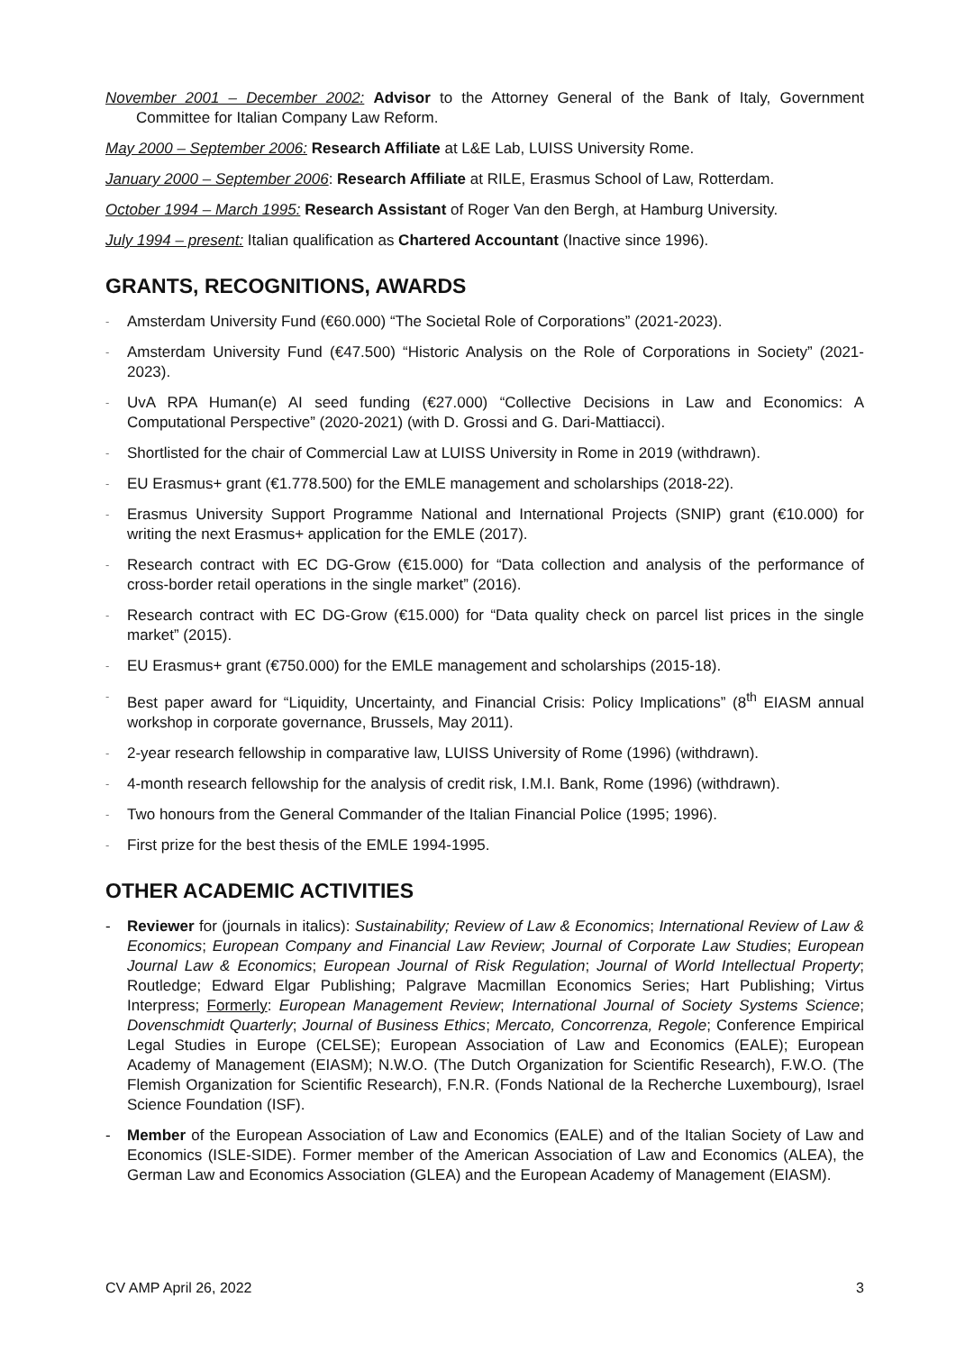November 2001 – December 2002: Advisor to the Attorney General of the Bank of Italy, Government Committee for Italian Company Law Reform.
May 2000 – September 2006: Research Affiliate at L&E Lab, LUISS University Rome.
January 2000 – September 2006: Research Affiliate at RILE, Erasmus School of Law, Rotterdam.
October 1994 – March 1995: Research Assistant of Roger Van den Bergh, at Hamburg University.
July 1994 – present: Italian qualification as Chartered Accountant (Inactive since 1996).
GRANTS, RECOGNITIONS, AWARDS
- Amsterdam University Fund (€60.000) “The Societal Role of Corporations” (2021-2023).
- Amsterdam University Fund (€47.500) “Historic Analysis on the Role of Corporations in Society” (2021-2023).
- UvA RPA Human(e) AI seed funding (€27.000) “Collective Decisions in Law and Economics: A Computational Perspective” (2020-2021) (with D. Grossi and G. Dari-Mattiacci).
- Shortlisted for the chair of Commercial Law at LUISS University in Rome in 2019 (withdrawn).
- EU Erasmus+ grant (€1.778.500) for the EMLE management and scholarships (2018-22).
- Erasmus University Support Programme National and International Projects (SNIP) grant (€10.000) for writing the next Erasmus+ application for the EMLE (2017).
- Research contract with EC DG-Grow (€15.000) for “Data collection and analysis of the performance of cross-border retail operations in the single market” (2016).
- Research contract with EC DG-Grow (€15.000) for “Data quality check on parcel list prices in the single market” (2015).
- EU Erasmus+ grant (€750.000) for the EMLE management and scholarships (2015-18).
- Best paper award for “Liquidity, Uncertainty, and Financial Crisis: Policy Implications” (8<sup>th</sup> EIASM annual workshop in corporate governance, Brussels, May 2011).
- 2-year research fellowship in comparative law, LUISS University of Rome (1996) (withdrawn).
- 4-month research fellowship for the analysis of credit risk, I.M.I. Bank, Rome (1996) (withdrawn).
- Two honours from the General Commander of the Italian Financial Police (1995; 1996).
- First prize for the best thesis of the EMLE 1994-1995.
OTHER ACADEMIC ACTIVITIES
- Reviewer for (journals in italics): Sustainability; Review of Law & Economics; International Review of Law & Economics; European Company and Financial Law Review; Journal of Corporate Law Studies; European Journal Law & Economics; European Journal of Risk Regulation; Journal of World Intellectual Property; Routledge; Edward Elgar Publishing; Palgrave Macmillan Economics Series; Hart Publishing; Virtus Interpress; Formerly: European Management Review; International Journal of Society Systems Science; Dovenschmidt Quarterly; Journal of Business Ethics; Mercato, Concorrenza, Regole; Conference Empirical Legal Studies in Europe (CELSE); European Association of Law and Economics (EALE); European Academy of Management (EIASM); N.W.O. (The Dutch Organization for Scientific Research), F.W.O. (The Flemish Organization for Scientific Research), F.N.R. (Fonds National de la Recherche Luxembourg), Israel Science Foundation (ISF).
- Member of the European Association of Law and Economics (EALE) and of the Italian Society of Law and Economics (ISLE-SIDE). Former member of the American Association of Law and Economics (ALEA), the German Law and Economics Association (GLEA) and the European Academy of Management (EIASM).
CV AMP April 26, 2022 3